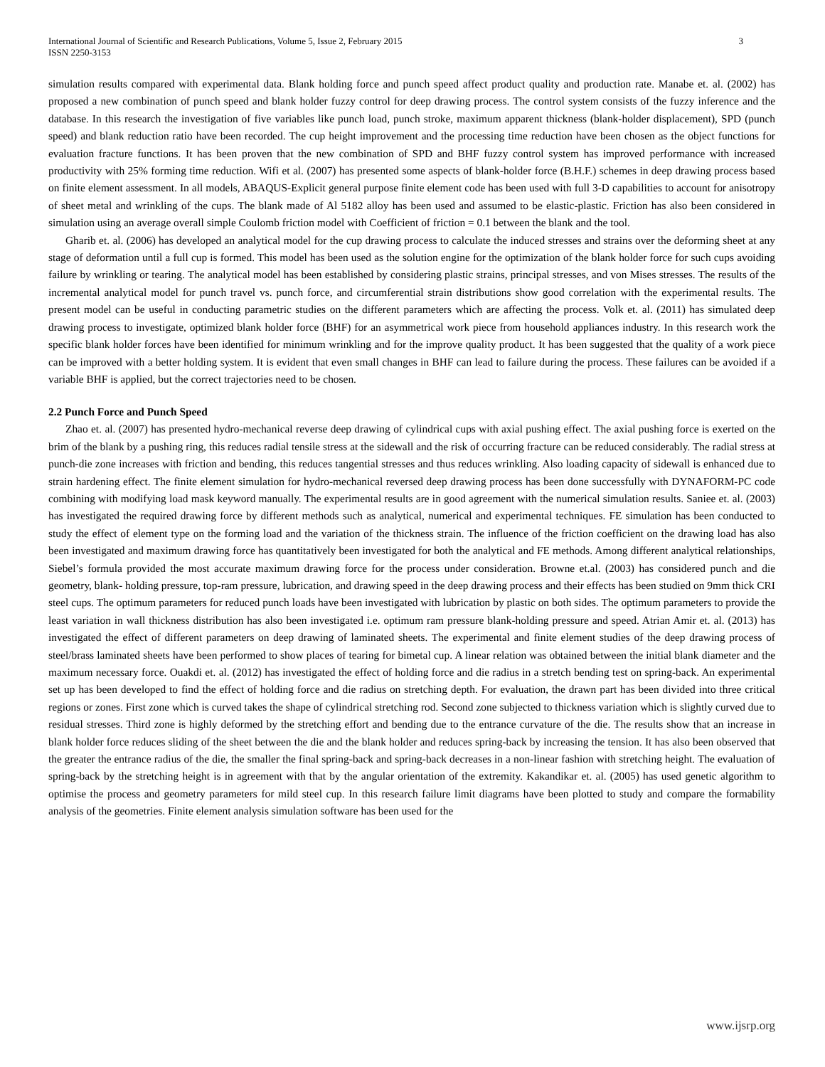International Journal of Scientific and Research Publications, Volume 5, Issue 2, February 2015
ISSN 2250-3153
3
simulation results compared with experimental data. Blank holding force and punch speed affect product quality and production rate. Manabe et. al. (2002) has proposed a new combination of punch speed and blank holder fuzzy control for deep drawing process. The control system consists of the fuzzy inference and the database. In this research the investigation of five variables like punch load, punch stroke, maximum apparent thickness (blank-holder displacement), SPD (punch speed) and blank reduction ratio have been recorded. The cup height improvement and the processing time reduction have been chosen as the object functions for evaluation fracture functions. It has been proven that the new combination of SPD and BHF fuzzy control system has improved performance with increased productivity with 25% forming time reduction. Wifi et al. (2007) has presented some aspects of blank-holder force (B.H.F.) schemes in deep drawing process based on finite element assessment. In all models, ABAQUS-Explicit general purpose finite element code has been used with full 3-D capabilities to account for anisotropy of sheet metal and wrinkling of the cups. The blank made of Al 5182 alloy has been used and assumed to be elastic-plastic. Friction has also been considered in simulation using an average overall simple Coulomb friction model with Coefficient of friction = 0.1 between the blank and the tool.
Gharib et. al. (2006) has developed an analytical model for the cup drawing process to calculate the induced stresses and strains over the deforming sheet at any stage of deformation until a full cup is formed. This model has been used as the solution engine for the optimization of the blank holder force for such cups avoiding failure by wrinkling or tearing. The analytical model has been established by considering plastic strains, principal stresses, and von Mises stresses. The results of the incremental analytical model for punch travel vs. punch force, and circumferential strain distributions show good correlation with the experimental results. The present model can be useful in conducting parametric studies on the different parameters which are affecting the process. Volk et. al. (2011) has simulated deep drawing process to investigate, optimized blank holder force (BHF) for an asymmetrical work piece from household appliances industry. In this research work the specific blank holder forces have been identified for minimum wrinkling and for the improve quality product. It has been suggested that the quality of a work piece can be improved with a better holding system. It is evident that even small changes in BHF can lead to failure during the process. These failures can be avoided if a variable BHF is applied, but the correct trajectories need to be chosen.
2.2 Punch Force and Punch Speed
Zhao et. al. (2007) has presented hydro-mechanical reverse deep drawing of cylindrical cups with axial pushing effect. The axial pushing force is exerted on the brim of the blank by a pushing ring, this reduces radial tensile stress at the sidewall and the risk of occurring fracture can be reduced considerably. The radial stress at punch-die zone increases with friction and bending, this reduces tangential stresses and thus reduces wrinkling. Also loading capacity of sidewall is enhanced due to strain hardening effect. The finite element simulation for hydro-mechanical reversed deep drawing process has been done successfully with DYNAFORM-PC code combining with modifying load mask keyword manually. The experimental results are in good agreement with the numerical simulation results. Saniee et. al. (2003) has investigated the required drawing force by different methods such as analytical, numerical and experimental techniques. FE simulation has been conducted to study the effect of element type on the forming load and the variation of the thickness strain. The influence of the friction coefficient on the drawing load has also been investigated and maximum drawing force has quantitatively been investigated for both the analytical and FE methods. Among different analytical relationships, Siebel’s formula provided the most accurate maximum drawing force for the process under consideration. Browne et.al. (2003) has considered punch and die geometry, blank- holding pressure, top-ram pressure, lubrication, and drawing speed in the deep drawing process and their effects has been studied on 9mm thick CRI steel cups. The optimum parameters for reduced punch loads have been investigated with lubrication by plastic on both sides. The optimum parameters to provide the least variation in wall thickness distribution has also been investigated i.e. optimum ram pressure blank-holding pressure and speed. Atrian Amir et. al. (2013) has investigated the effect of different parameters on deep drawing of laminated sheets. The experimental and finite element studies of the deep drawing process of steel/brass laminated sheets have been performed to show places of tearing for bimetal cup. A linear relation was obtained between the initial blank diameter and the maximum necessary force. Ouakdi et. al. (2012) has investigated the effect of holding force and die radius in a stretch bending test on spring-back. An experimental set up has been developed to find the effect of holding force and die radius on stretching depth. For evaluation, the drawn part has been divided into three critical regions or zones. First zone which is curved takes the shape of cylindrical stretching rod. Second zone subjected to thickness variation which is slightly curved due to residual stresses. Third zone is highly deformed by the stretching effort and bending due to the entrance curvature of the die. The results show that an increase in blank holder force reduces sliding of the sheet between the die and the blank holder and reduces spring-back by increasing the tension. It has also been observed that the greater the entrance radius of the die, the smaller the final spring-back and spring-back decreases in a non-linear fashion with stretching height. The evaluation of spring-back by the stretching height is in agreement with that by the angular orientation of the extremity. Kakandikar et. al. (2005) has used genetic algorithm to optimise the process and geometry parameters for mild steel cup. In this research failure limit diagrams have been plotted to study and compare the formability analysis of the geometries. Finite element analysis simulation software has been used for the
www.ijsrp.org